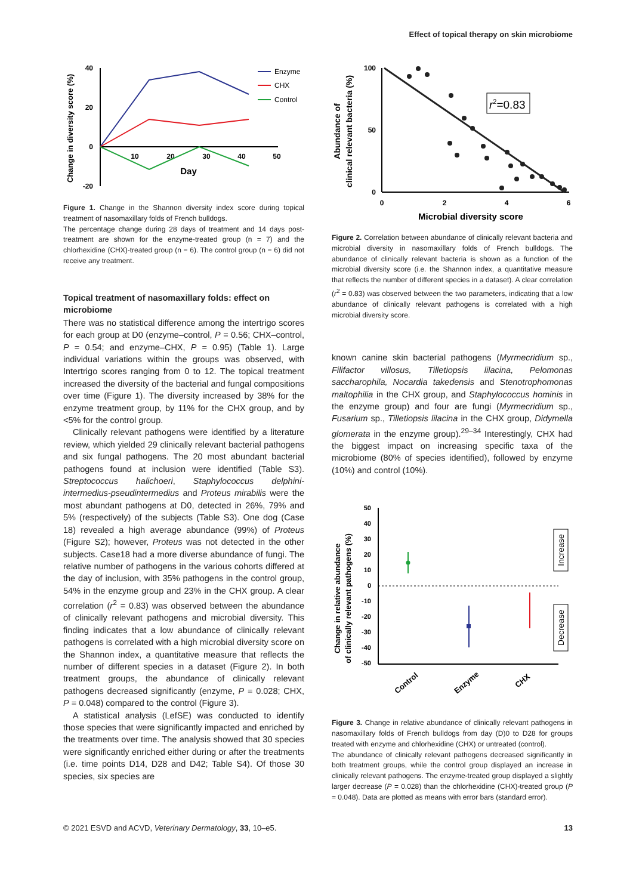Effect of topical therapy on skin microbiome
Change in diversity score (%)
40
20
0
-20
10
20
30
40
50
Day
Enzyme
CHX
Control
Figure 1. Change in the Shannon diversity index score during topical treatment of nasomaxillary folds of French bulldogs.
The percentage change during 28 days of treatment and 14 days post-treatment are shown for the enzyme-treated group (n = 7) and the chlorhexidine (CHX)-treated group (n = 6). The control group (n = 6) did not receive any treatment.
Topical treatment of nasomaxillary folds: effect on microbiome
There was no statistical difference among the intertrigo scores for each group at D0 (enzyme–control, P = 0.56; CHX–control, P = 0.54; and enzyme–CHX, P = 0.95) (Table 1). Large individual variations within the groups was observed, with Intertrigo scores ranging from 0 to 12. The topical treatment increased the diversity of the bacterial and fungal compositions over time (Figure 1). The diversity increased by 38% for the enzyme treatment group, by 11% for the CHX group, and by <5% for the control group.
Clinically relevant pathogens were identified by a literature review, which yielded 29 clinically relevant bacterial pathogens and six fungal pathogens. The 20 most abundant bacterial pathogens found at inclusion were identified (Table S3). Streptococcus halichoeri, Staphylococcus delphini-intermedius-pseudintermedius and Proteus mirabilis were the most abundant pathogens at D0, detected in 26%, 79% and 5% (respectively) of the subjects (Table S3). One dog (Case 18) revealed a high average abundance (99%) of Proteus (Figure S2); however, Proteus was not detected in the other subjects. Case18 had a more diverse abundance of fungi. The relative number of pathogens in the various cohorts differed at the day of inclusion, with 35% pathogens in the control group, 54% in the enzyme group and 23% in the CHX group. A clear correlation (r<sup>2</sup> = 0.83) was observed between the abundance of clinically relevant pathogens and microbial diversity. This finding indicates that a low abundance of clinically relevant pathogens is correlated with a high microbial diversity score on the Shannon index, a quantitative measure that reflects the number of different species in a dataset (Figure 2). In both treatment groups, the abundance of clinically relevant pathogens decreased significantly (enzyme, P = 0.028; CHX, P = 0.048) compared to the control (Figure 3).
A statistical analysis (LefSE) was conducted to identify those species that were significantly impacted and enriched by the treatments over time. The analysis showed that 30 species were significantly enriched either during or after the treatments (i.e. time points D14, D28 and D42; Table S4). Of those 30 species, six species are
Abundance of
clinical relevant bacteria (%)
100
50
0
0
2
4
6
Microbial diversity score
r2=0.83
Figure 2. Correlation between abundance of clinically relevant bacteria and microbial diversity in nasomaxillary folds of French bulldogs. The abundance of clinically relevant bacteria is shown as a function of the microbial diversity score (i.e. the Shannon index, a quantitative measure that reflects the number of different species in a dataset). A clear correlation (r<sup>2</sup> = 0.83) was observed between the two parameters, indicating that a low abundance of clinically relevant pathogens is correlated with a high microbial diversity score.
known canine skin bacterial pathogens (Myrmecridium sp., Filifactor villosus, Tilletiopsis lilacina, Pelomonas saccharophila, Nocardia takedensis and Stenotrophomonas maltophilia in the CHX group, and Staphylococcus hominis in the enzyme group) and four are fungi (Myrmecridium sp., Fusarium sp., Tilletiopsis lilacina in the CHX group, Didymella glomerata in the enzyme group).<sup>29–34</sup> Interestingly, CHX had the biggest impact on increasing specific taxa of the microbiome (80% of species identified), followed by enzyme (10%) and control (10%).
Change in relative abundance
of clinically relevant pathogens (%)
50
40
30
20
10
0
-10
-20
-30
-40
-50
Increase
Decrease
Control
Enzyme
CHX
Figure 3. Change in relative abundance of clinically relevant pathogens in nasomaxillary folds of French bulldogs from day (D)0 to D28 for groups treated with enzyme and chlorhexidine (CHX) or untreated (control).
The abundance of clinically relevant pathogens decreased significantly in both treatment groups, while the control group displayed an increase in clinically relevant pathogens. The enzyme-treated group displayed a slightly larger decrease (P = 0.028) than the chlorhexidine (CHX)-treated group (P = 0.048). Data are plotted as means with error bars (standard error).
© 2021 ESVD and ACVD, Veterinary Dermatology, 33, 10–e5. 13